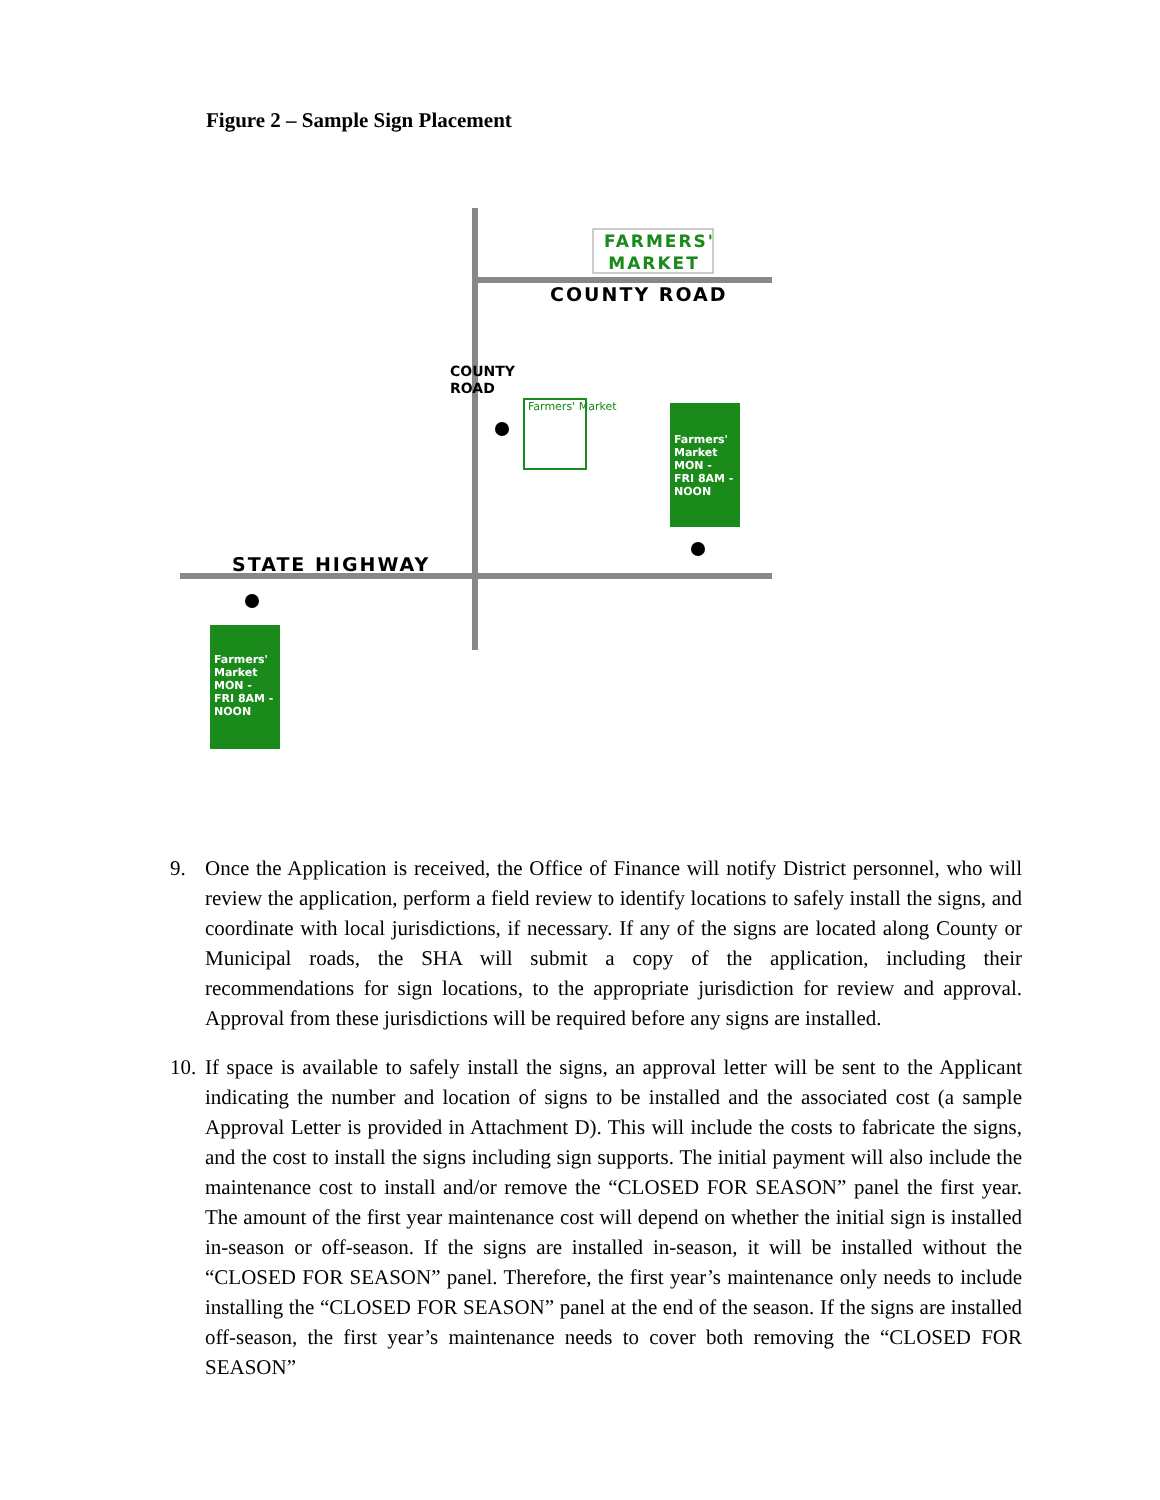Figure 2 – Sample Sign Placement
FARMERS'
MARKET
COUNTY ROAD
COUNTY ROAD
Farmers' Market
Farmers' Market MON - FRI 8AM - NOON
STATE HIGHWAY
Farmers' Market MON - FRI 8AM - NOON
9. Once the Application is received, the Office of Finance will notify District personnel, who will review the application, perform a field review to identify locations to safely install the signs, and coordinate with local jurisdictions, if necessary. If any of the signs are located along County or Municipal roads, the SHA will submit a copy of the application, including their recommendations for sign locations, to the appropriate jurisdiction for review and approval. Approval from these jurisdictions will be required before any signs are installed.
10. If space is available to safely install the signs, an approval letter will be sent to the Applicant indicating the number and location of signs to be installed and the associated cost (a sample Approval Letter is provided in Attachment D). This will include the costs to fabricate the signs, and the cost to install the signs including sign supports. The initial payment will also include the maintenance cost to install and/or remove the “CLOSED FOR SEASON” panel the first year. The amount of the first year maintenance cost will depend on whether the initial sign is installed in-season or off-season. If the signs are installed in-season, it will be installed without the “CLOSED FOR SEASON” panel. Therefore, the first year’s maintenance only needs to include installing the “CLOSED FOR SEASON” panel at the end of the season. If the signs are installed off-season, the first year’s maintenance needs to cover both removing the “CLOSED FOR SEASON”